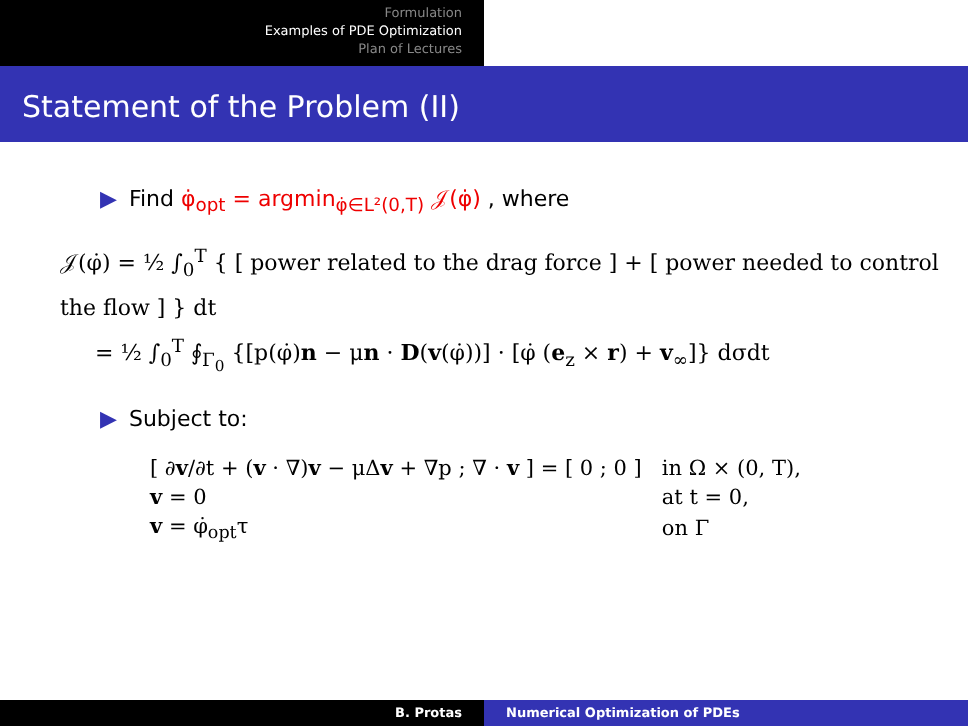Formulation
Examples of PDE Optimization
Plan of Lectures
Statement of the Problem (II)
▶ Find φ̇<sub>opt</sub> = argmin<sub>φ̇∈L²(0,T)</sub> 𝒥(φ̇) , where
𝒥(φ̇) = ½ ∫<sub>0</sub><sup>T</sup> { [ power related to the drag force ] + [ power needed to control the flow ] } dt
= ½ ∫<sub>0</sub><sup>T</sup> ∮<sub>Γ<sub>0</sub></sub> {[p(φ̇)n − μn · D(v(φ̇))] · [φ̇ (e<sub>z</sub> × r) + v<sub>∞</sub>]} dσdt
▶ Subject to:
| [ ∂ v /∂t + ( v · ∇) v − μΔ v + ∇p ; ∇ · v ] = [ 0 ; 0 ] | in Ω × (0, T), |
| v = 0 | at t = 0, |
| v = φ̇<sub>opt</sub>τ | on Γ |
B. Protas Numerical Optimization of PDEs